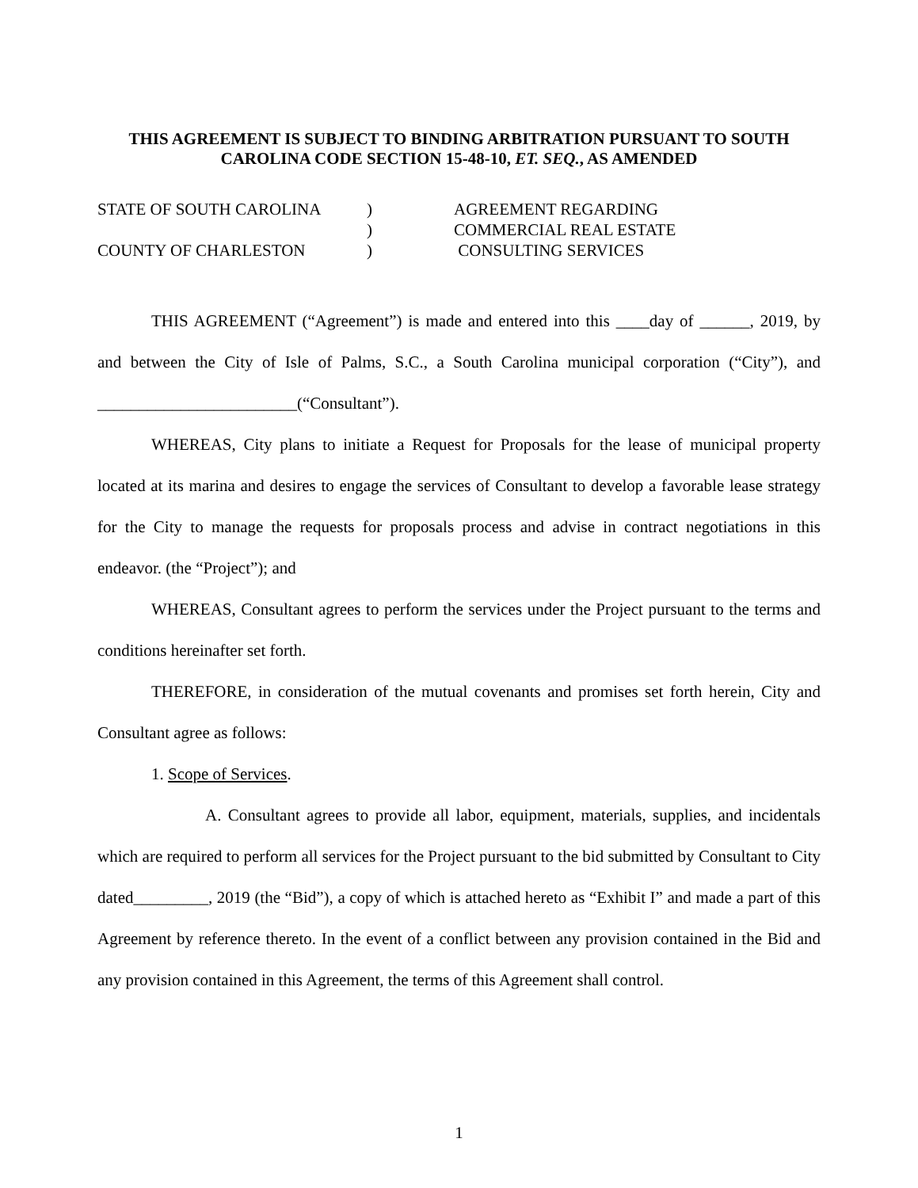THIS AGREEMENT IS SUBJECT TO BINDING ARBITRATION PURSUANT TO SOUTH CAROLINA CODE SECTION 15-48-10, ET. SEQ., AS AMENDED
STATE OF SOUTH CAROLINA
)
AGREEMENT REGARDING
)
COMMERCIAL REAL ESTATE
COUNTY OF CHARLESTON
)
CONSULTING SERVICES
THIS AGREEMENT (“Agreement”) is made and entered into this ____day of ______, 2019, by and between the City of Isle of Palms, S.C., a South Carolina municipal corporation (“City”), and ________________________(“Consultant”).
WHEREAS, City plans to initiate a Request for Proposals for the lease of municipal property located at its marina and desires to engage the services of Consultant to develop a favorable lease strategy for the City to manage the requests for proposals process and advise in contract negotiations in this endeavor. (the “Project”); and
WHEREAS, Consultant agrees to perform the services under the Project pursuant to the terms and conditions hereinafter set forth.
THEREFORE, in consideration of the mutual covenants and promises set forth herein, City and Consultant agree as follows:
1. Scope of Services.
A. Consultant agrees to provide all labor, equipment, materials, supplies, and incidentals which are required to perform all services for the Project pursuant to the bid submitted by Consultant to City dated_________, 2019 (the “Bid”), a copy of which is attached hereto as “Exhibit I” and made a part of this Agreement by reference thereto. In the event of a conflict between any provision contained in the Bid and any provision contained in this Agreement, the terms of this Agreement shall control.
1